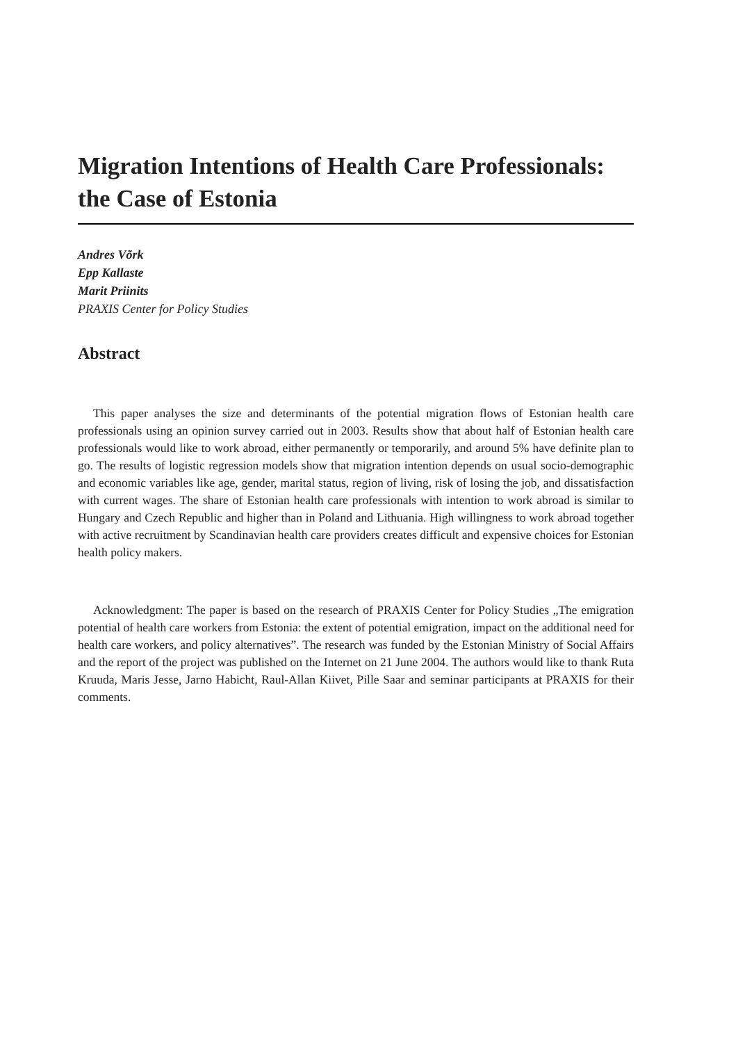Migration Intentions of Health Care Professionals: the Case of Estonia
Andres Võrk
Epp Kallaste
Marit Priinits
PRAXIS Center for Policy Studies
Abstract
This paper analyses the size and determinants of the potential migration flows of Estonian health care professionals using an opinion survey carried out in 2003. Results show that about half of Estonian health care professionals would like to work abroad, either permanently or temporarily, and around 5% have definite plan to go. The results of logistic regression models show that migration intention depends on usual socio-demographic and economic variables like age, gender, marital status, region of living, risk of losing the job, and dissatisfaction with current wages. The share of Estonian health care professionals with intention to work abroad is similar to Hungary and Czech Republic and higher than in Poland and Lithuania. High willingness to work abroad together with active recruitment by Scandinavian health care providers creates difficult and expensive choices for Estonian health policy makers.
Acknowledgment: The paper is based on the research of PRAXIS Center for Policy Studies „The emigration potential of health care workers from Estonia: the extent of potential emigration, impact on the additional need for health care workers, and policy alternatives”. The research was funded by the Estonian Ministry of Social Affairs and the report of the project was published on the Internet on 21 June 2004. The authors would like to thank Ruta Kruuda, Maris Jesse, Jarno Habicht, Raul-Allan Kiivet, Pille Saar and seminar participants at PRAXIS for their comments.